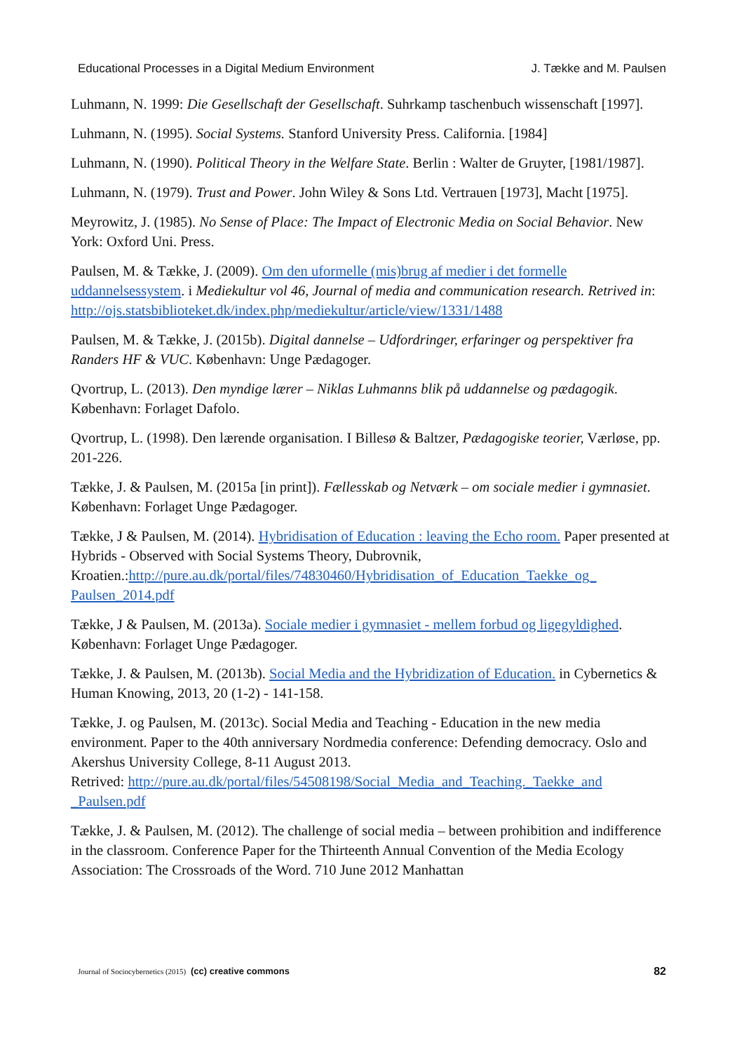Educational Processes in a Digital Medium Environment J. Tække and M. Paulsen
Luhmann, N. 1999: Die Gesellschaft der Gesellschaft. Suhrkamp taschenbuch wissenschaft [1997].
Luhmann, N. (1995). Social Systems. Stanford University Press. California. [1984]
Luhmann, N. (1990). Political Theory in the Welfare State. Berlin : Walter de Gruyter, [1981/1987].
Luhmann, N. (1979). Trust and Power. John Wiley & Sons Ltd. Vertrauen [1973], Macht [1975].
Meyrowitz, J. (1985). No Sense of Place: The Impact of Electronic Media on Social Behavior. New York: Oxford Uni. Press.
Paulsen, M. & Tække, J. (2009). Om den uformelle (mis)brug af medier i det formelle uddannelsessystem. i Mediekultur vol 46, Journal of media and communication research. Retrived in: http://ojs.statsbiblioteket.dk/index.php/mediekultur/article/view/1331/1488
Paulsen, M. & Tække, J. (2015b). Digital dannelse – Udfordringer, erfaringer og perspektiver fra Randers HF & VUC. København: Unge Pædagoger.
Qvortrup, L. (2013). Den myndige lærer – Niklas Luhmanns blik på uddannelse og pædagogik. København: Forlaget Dafolo.
Qvortrup, L. (1998). Den lærende organisation. I Billesø & Baltzer, Pædagogiske teorier, Værløse, pp. 201-226.
Tække, J. & Paulsen, M. (2015a [in print]). Fællesskab og Netværk – om sociale medier i gymnasiet. København: Forlaget Unge Pædagoger.
Tække, J & Paulsen, M. (2014). Hybridisation of Education : leaving the Echo room. Paper presented at Hybrids - Observed with Social Systems Theory, Dubrovnik, Kroatien.:http://pure.au.dk/portal/files/74830460/Hybridisation_of_Education_Taekke_og_ Paulsen_2014.pdf
Tække, J & Paulsen, M. (2013a). Sociale medier i gymnasiet - mellem forbud og ligegyldighed. København: Forlaget Unge Pædagoger.
Tække, J. & Paulsen, M. (2013b). Social Media and the Hybridization of Education. in Cybernetics & Human Knowing, 2013, 20 (1-2) - 141-158.
Tække, J. og Paulsen, M. (2013c). Social Media and Teaching - Education in the new media environment. Paper to the 40th anniversary Nordmedia conference: Defending democracy. Oslo and Akershus University College, 8-11 August 2013.
Retrived: http://pure.au.dk/portal/files/54508198/Social_Media_and_Teaching._Taekke_and _Paulsen.pdf
Tække, J. & Paulsen, M. (2012). The challenge of social media – between prohibition and indifference in the classroom. Conference Paper for the Thirteenth Annual Convention of the Media Ecology Association: The Crossroads of the Word. 710 June 2012 Manhattan
Journal of Sociocybernetics (2015) (cc) creative commons 82